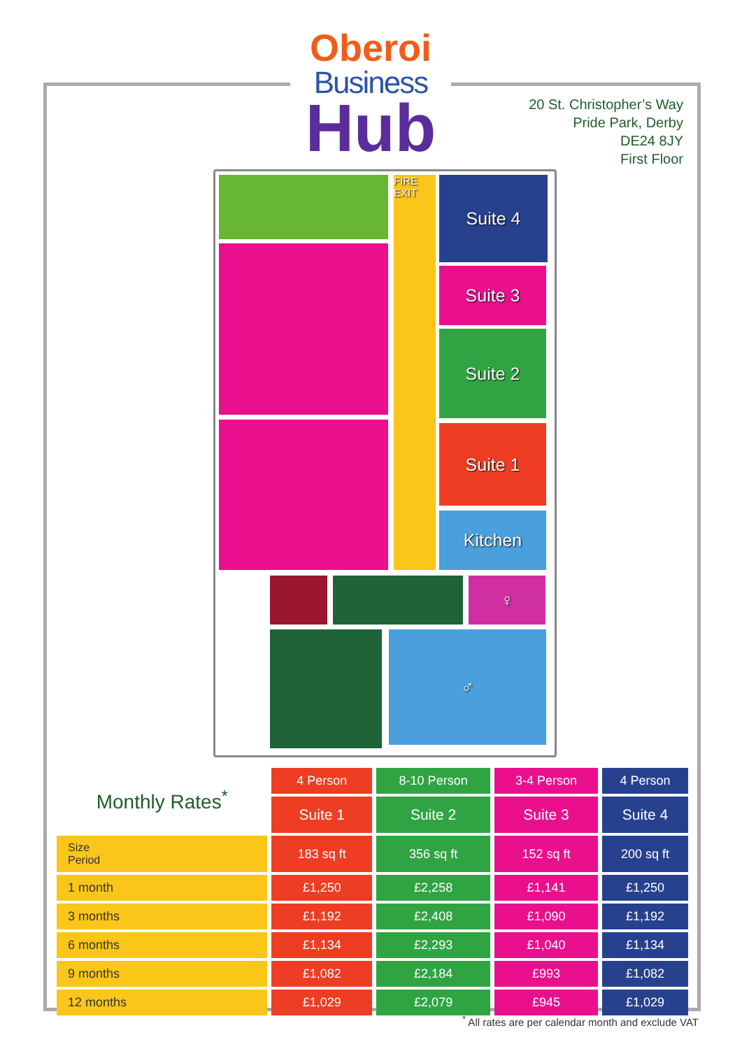Oberoi
Business
Hub
20 St. Christopher’s Way
Pride Park, Derby
DE24 8JY
First Floor
FIRE EXIT
Suite 4
Suite 3
Suite 2
Suite 1
Kitchen
♀
♂
| Monthly Rates<sup>*</sup> | 4 Person | 8-10 Person | 3-4 Person | 4 Person |
| --- | --- | --- | --- | --- |
| | Suite 1 | Suite 2 | Suite 3 | Suite 4 |
| Size Period | 183 sq ft | 356 sq ft | 152 sq ft | 200 sq ft |
| 1 month | £1,250 | £2,258 | £1,141 | £1,250 |
| 3 months | £1,192 | £2,408 | £1,090 | £1,192 |
| 6 months | £1,134 | £2,293 | £1,040 | £1,134 |
| 9 months | £1,082 | £2,184 | £993 | £1,082 |
| 12 months | £1,029 | £2,079 | £945 | £1,029 |
<sup>*</sup> All rates are per calendar month and exclude VAT